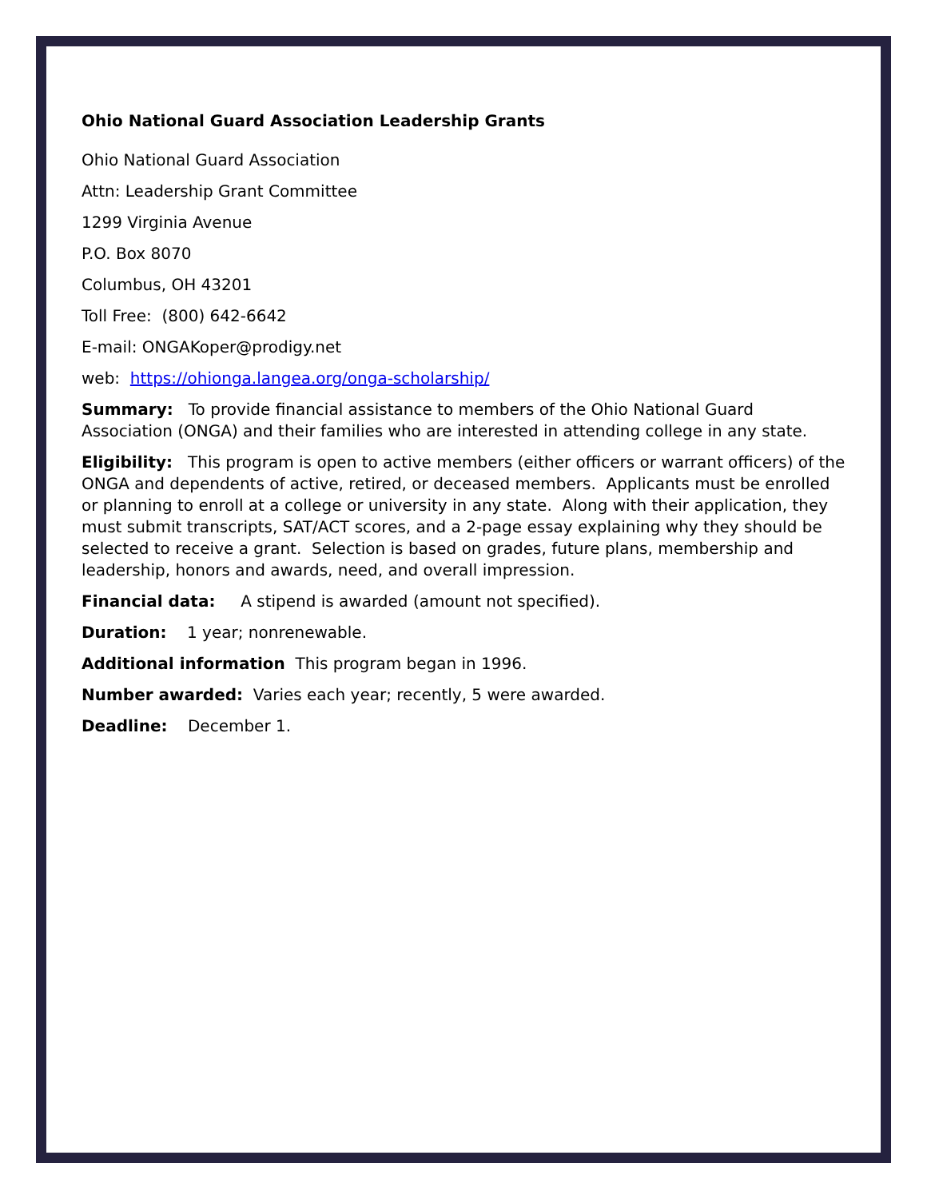Ohio National Guard Association Leadership Grants
Ohio National Guard Association
Attn: Leadership Grant Committee
1299 Virginia Avenue
P.O. Box 8070
Columbus, OH 43201
Toll Free: (800) 642-6642
E-mail: ONGAKoper@prodigy.net
web: https://ohionga.langea.org/onga-scholarship/
Summary: To provide financial assistance to members of the Ohio National Guard Association (ONGA) and their families who are interested in attending college in any state.
Eligibility: This program is open to active members (either officers or warrant officers) of the ONGA and dependents of active, retired, or deceased members. Applicants must be enrolled or planning to enroll at a college or university in any state. Along with their application, they must submit transcripts, SAT/ACT scores, and a 2-page essay explaining why they should be selected to receive a grant. Selection is based on grades, future plans, membership and leadership, honors and awards, need, and overall impression.
Financial data: A stipend is awarded (amount not specified).
Duration: 1 year; nonrenewable.
Additional information This program began in 1996.
Number awarded: Varies each year; recently, 5 were awarded.
Deadline: December 1.